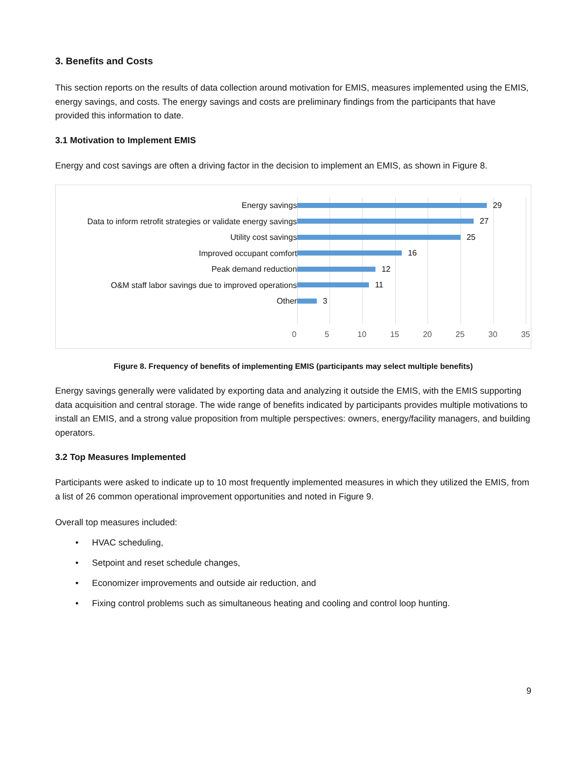3. Benefits and Costs
This section reports on the results of data collection around motivation for EMIS, measures implemented using the EMIS, energy savings, and costs. The energy savings and costs are preliminary findings from the participants that have provided this information to date.
3.1 Motivation to Implement EMIS
Energy and cost savings are often a driving factor in the decision to implement an EMIS, as shown in Figure 8.
Energy savings
Data to inform retrofit strategies or validate energy savings
Utility cost savings
Improved occupant comfort
Peak demand reduction
O&M staff labor savings due to improved operations
Other
29
27
25
16
12
11
3
0 5 10 15 20 25 30 35
Figure 8. Frequency of benefits of implementing EMIS (participants may select multiple benefits)
Energy savings generally were validated by exporting data and analyzing it outside the EMIS, with the EMIS supporting data acquisition and central storage. The wide range of benefits indicated by participants provides multiple motivations to install an EMIS, and a strong value proposition from multiple perspectives: owners, energy/facility managers, and building operators.
3.2 Top Measures Implemented
Participants were asked to indicate up to 10 most frequently implemented measures in which they utilized the EMIS, from a list of 26 common operational improvement opportunities and noted in Figure 9.
Overall top measures included:
• HVAC scheduling,
• Setpoint and reset schedule changes,
• Economizer improvements and outside air reduction, and
• Fixing control problems such as simultaneous heating and cooling and control loop hunting.
9